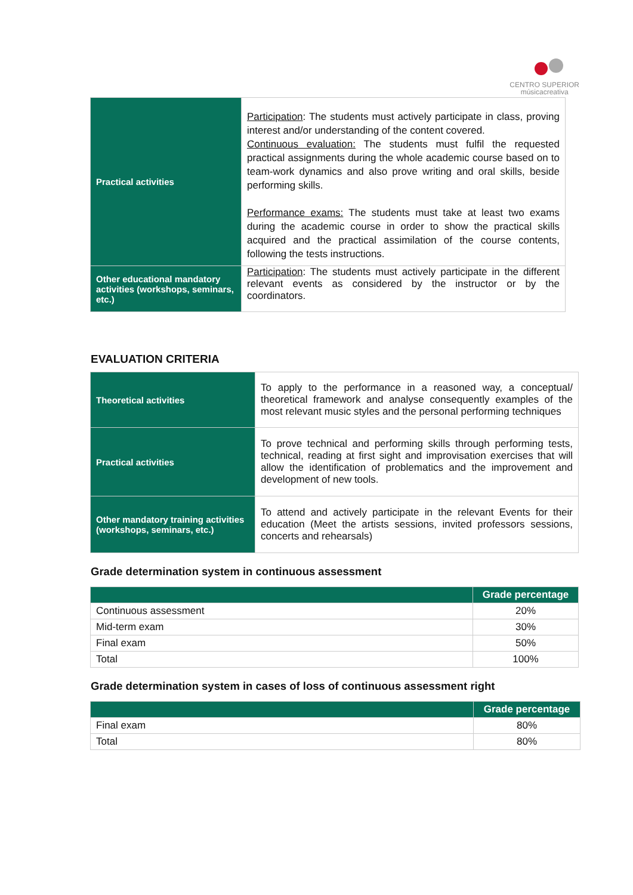CENTRO SUPERIOR
músicacreativa
| Practical activities | Participation : The students must actively participate in class, proving interest and/or understanding of the content covered. Continuous evaluation: The students must fulfil the requested practical assignments during the whole academic course based on to team-work dynamics and also prove writing and oral skills, beside performing skills. Performance exams: The students must take at least two exams during the academic course in order to show the practical skills acquired and the practical assimilation of the course contents, following the tests instructions. |
| Other educational mandatory activities (workshops, seminars, etc.) | Participation : The students must actively participate in the different relevant events as considered by the instructor or by the coordinators. |
EVALUATION CRITERIA
| Theoretical activities | To apply to the performance in a reasoned way, a conceptual/ theoretical framework and analyse consequently examples of the most relevant music styles and the personal performing techniques |
| Practical activities | To prove technical and performing skills through performing tests, technical, reading at first sight and improvisation exercises that will allow the identification of problematics and the improvement and development of new tools. |
| Other mandatory training activities (workshops, seminars, etc.) | To attend and actively participate in the relevant Events for their education (Meet the artists sessions, invited professors sessions, concerts and rehearsals) |
Grade determination system in continuous assessment
| | Grade percentage |
| --- | --- |
| Continuous assessment | 20% |
| Mid-term exam | 30% |
| Final exam | 50% |
| Total | 100% |
Grade determination system in cases of loss of continuous assessment right
| | Grade percentage |
| --- | --- |
| Final exam | 80% |
| Total | 80% |